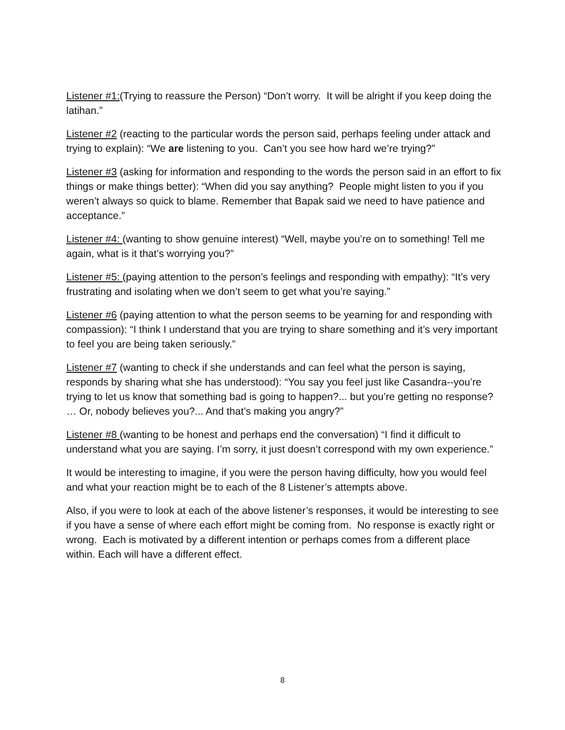Listener #1:(Trying to reassure the Person) “Don’t worry. It will be alright if you keep doing the latihan.”
Listener #2 (reacting to the particular words the person said, perhaps feeling under attack and trying to explain): “We are listening to you. Can’t you see how hard we’re trying?”
Listener #3 (asking for information and responding to the words the person said in an effort to fix things or make things better): “When did you say anything? People might listen to you if you weren’t always so quick to blame. Remember that Bapak said we need to have patience and acceptance.”
Listener #4: (wanting to show genuine interest) “Well, maybe you’re on to something! Tell me again, what is it that’s worrying you?”
Listener #5: (paying attention to the person’s feelings and responding with empathy): “It’s very frustrating and isolating when we don’t seem to get what you’re saying.”
Listener #6 (paying attention to what the person seems to be yearning for and responding with compassion): “I think I understand that you are trying to share something and it’s very important to feel you are being taken seriously.”
Listener #7 (wanting to check if she understands and can feel what the person is saying, responds by sharing what she has understood): “You say you feel just like Casandra--you’re trying to let us know that something bad is going to happen?... but you’re getting no response? … Or, nobody believes you?... And that’s making you angry?”
Listener #8 (wanting to be honest and perhaps end the conversation) “I find it difficult to understand what you are saying. I’m sorry, it just doesn’t correspond with my own experience.”
It would be interesting to imagine, if you were the person having difficulty, how you would feel and what your reaction might be to each of the 8 Listener’s attempts above.
Also, if you were to look at each of the above listener’s responses, it would be interesting to see if you have a sense of where each effort might be coming from. No response is exactly right or wrong. Each is motivated by a different intention or perhaps comes from a different place within. Each will have a different effect.
8